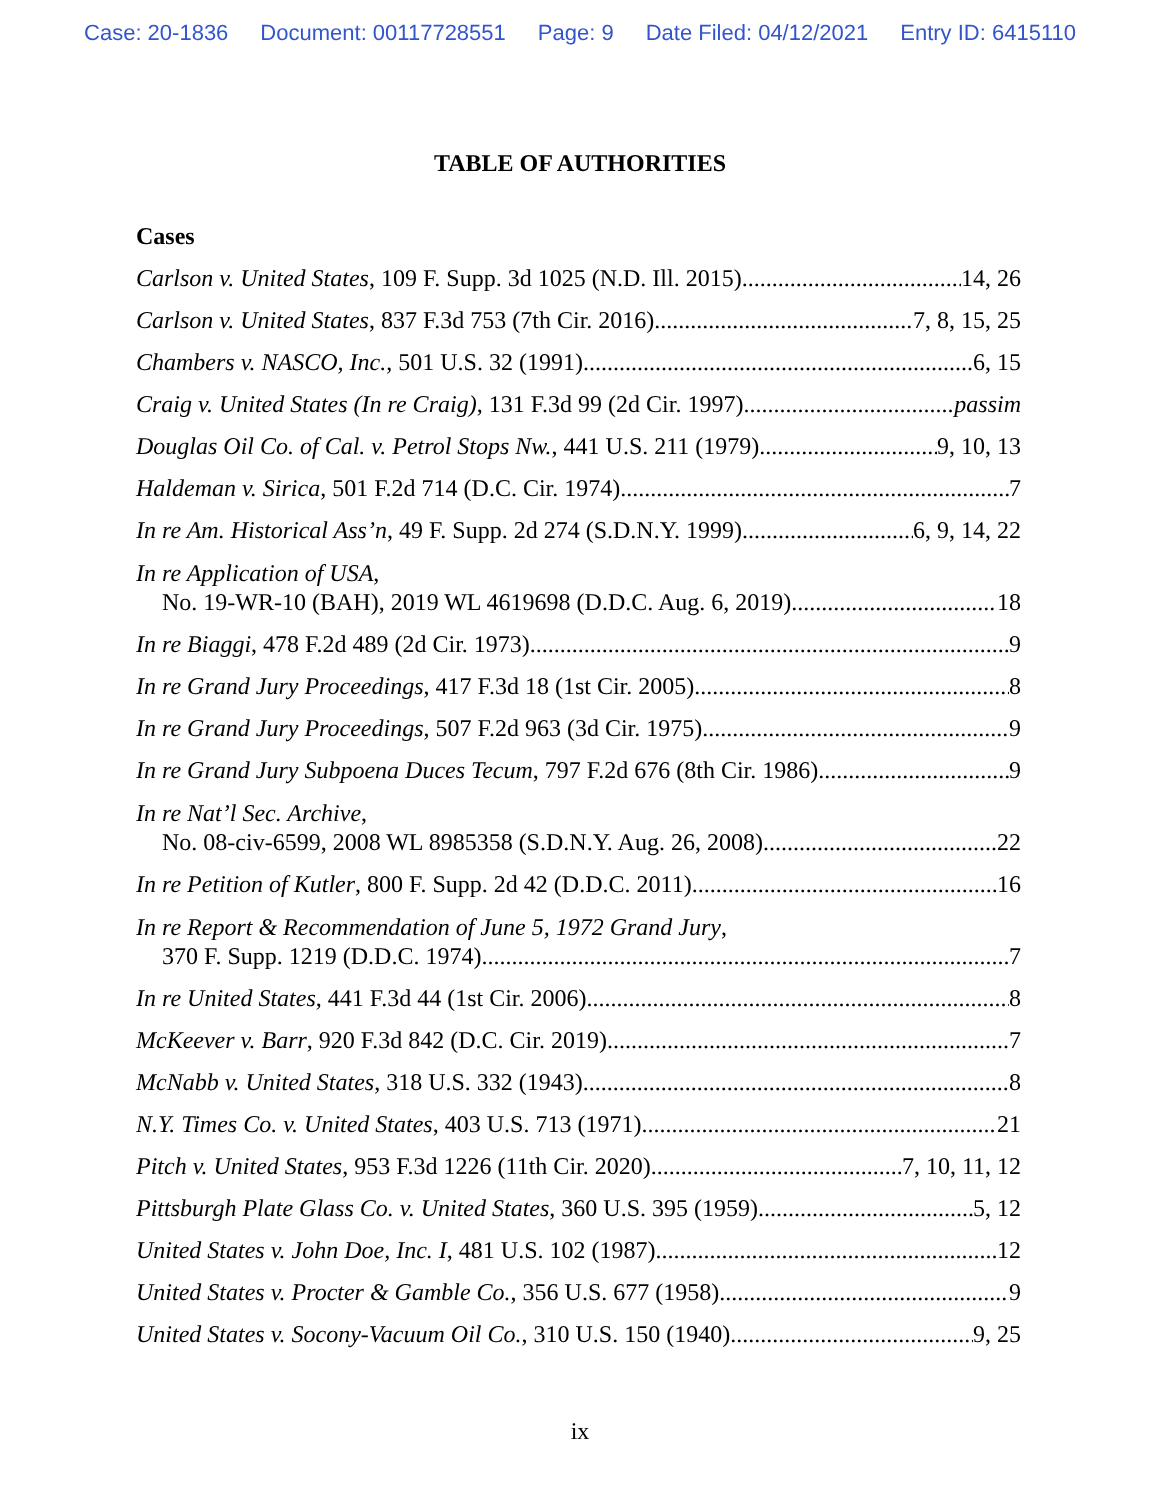Case: 20-1836 Document: 00117728551 Page: 9 Date Filed: 04/12/2021 Entry ID: 6415110
TABLE OF AUTHORITIES
Cases
Carlson v. United States, 109 F. Supp. 3d 1025 (N.D. Ill. 2015) 14, 26
Carlson v. United States, 837 F.3d 753 (7th Cir. 2016) 7, 8, 15, 25
Chambers v. NASCO, Inc., 501 U.S. 32 (1991) 6, 15
Craig v. United States (In re Craig), 131 F.3d 99 (2d Cir. 1997) passim
Douglas Oil Co. of Cal. v. Petrol Stops Nw., 441 U.S. 211 (1979) 9, 10, 13
Haldeman v. Sirica, 501 F.2d 714 (D.C. Cir. 1974) 7
In re Am. Historical Ass’n, 49 F. Supp. 2d 274 (S.D.N.Y. 1999) 6, 9, 14, 22
In re Application of USA,
No. 19-WR-10 (BAH), 2019 WL 4619698 (D.D.C. Aug. 6, 2019) 18
In re Biaggi, 478 F.2d 489 (2d Cir. 1973) 9
In re Grand Jury Proceedings, 417 F.3d 18 (1st Cir. 2005) 8
In re Grand Jury Proceedings, 507 F.2d 963 (3d Cir. 1975) 9
In re Grand Jury Subpoena Duces Tecum, 797 F.2d 676 (8th Cir. 1986) 9
In re Nat’l Sec. Archive,
No. 08-civ-6599, 2008 WL 8985358 (S.D.N.Y. Aug. 26, 2008) 22
In re Petition of Kutler, 800 F. Supp. 2d 42 (D.D.C. 2011) 16
In re Report & Recommendation of June 5, 1972 Grand Jury,
370 F. Supp. 1219 (D.D.C. 1974) 7
In re United States, 441 F.3d 44 (1st Cir. 2006) 8
McKeever v. Barr, 920 F.3d 842 (D.C. Cir. 2019) 7
McNabb v. United States, 318 U.S. 332 (1943) 8
N.Y. Times Co. v. United States, 403 U.S. 713 (1971) 21
Pitch v. United States, 953 F.3d 1226 (11th Cir. 2020) 7, 10, 11, 12
Pittsburgh Plate Glass Co. v. United States, 360 U.S. 395 (1959) 5, 12
United States v. John Doe, Inc. I, 481 U.S. 102 (1987) 12
United States v. Procter & Gamble Co., 356 U.S. 677 (1958) 9
United States v. Socony-Vacuum Oil Co., 310 U.S. 150 (1940) 9, 25
ix